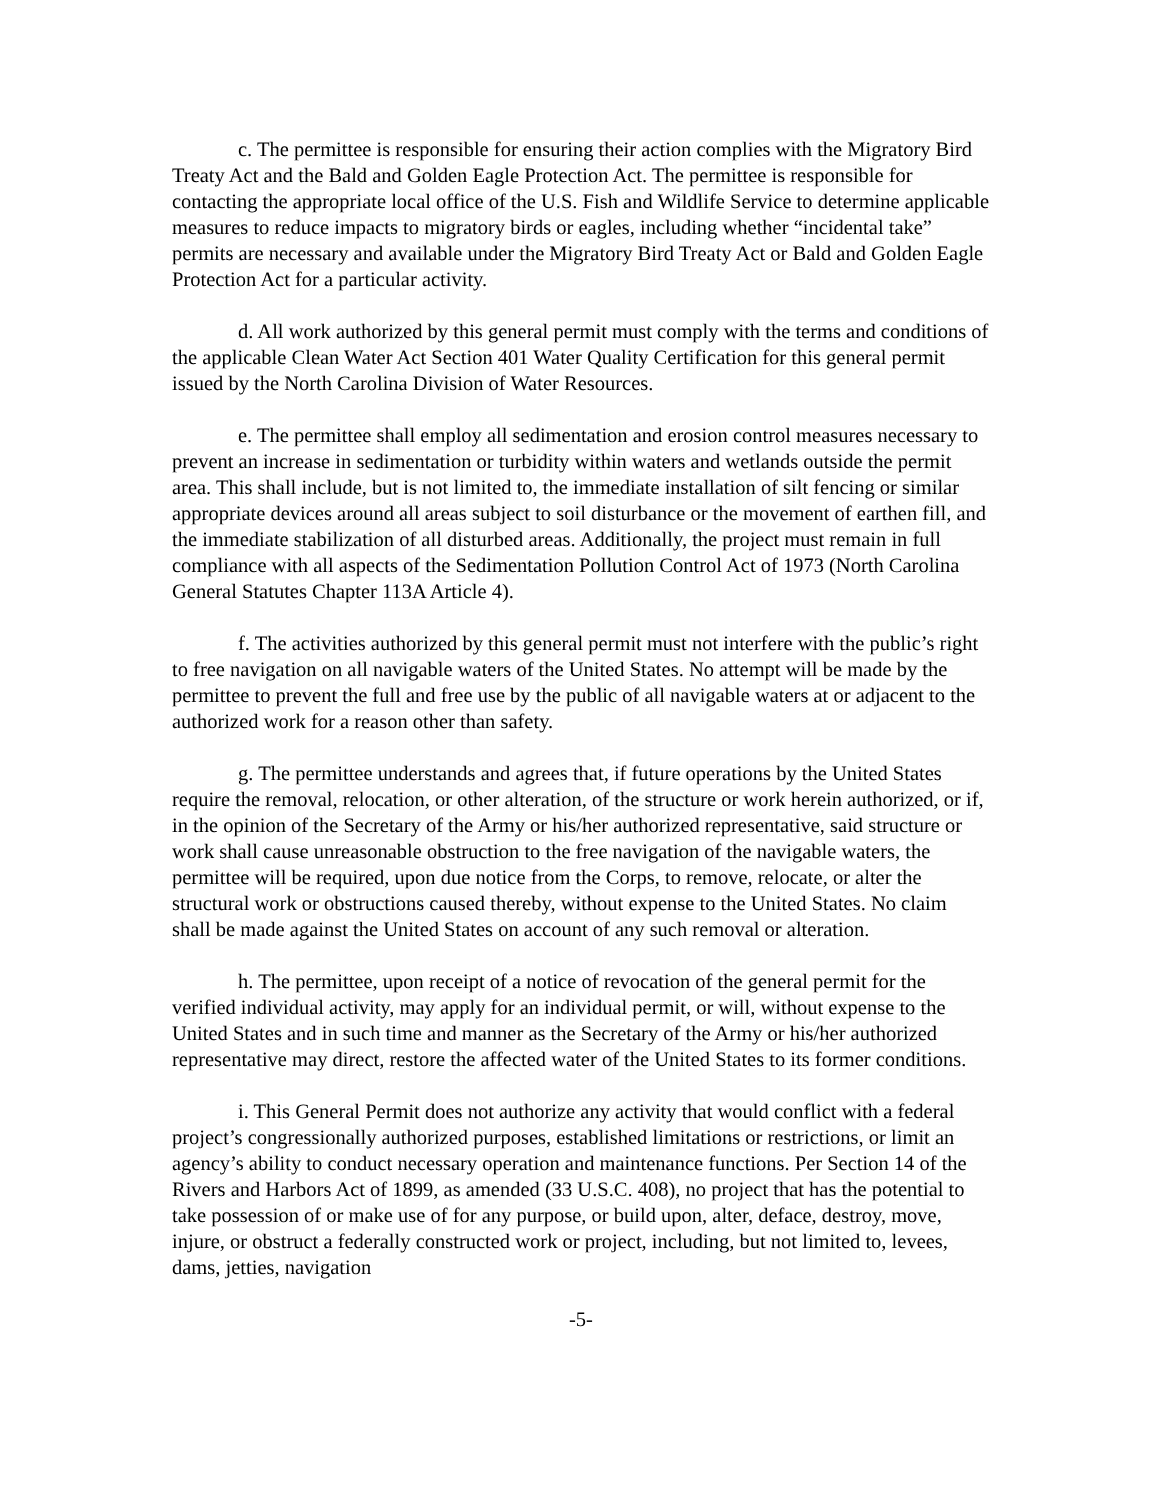c. The permittee is responsible for ensuring their action complies with the Migratory Bird Treaty Act and the Bald and Golden Eagle Protection Act. The permittee is responsible for contacting the appropriate local office of the U.S. Fish and Wildlife Service to determine applicable measures to reduce impacts to migratory birds or eagles, including whether “incidental take” permits are necessary and available under the Migratory Bird Treaty Act or Bald and Golden Eagle Protection Act for a particular activity.
d. All work authorized by this general permit must comply with the terms and conditions of the applicable Clean Water Act Section 401 Water Quality Certification for this general permit issued by the North Carolina Division of Water Resources.
e. The permittee shall employ all sedimentation and erosion control measures necessary to prevent an increase in sedimentation or turbidity within waters and wetlands outside the permit area. This shall include, but is not limited to, the immediate installation of silt fencing or similar appropriate devices around all areas subject to soil disturbance or the movement of earthen fill, and the immediate stabilization of all disturbed areas. Additionally, the project must remain in full compliance with all aspects of the Sedimentation Pollution Control Act of 1973 (North Carolina General Statutes Chapter 113A Article 4).
f. The activities authorized by this general permit must not interfere with the public’s right to free navigation on all navigable waters of the United States. No attempt will be made by the permittee to prevent the full and free use by the public of all navigable waters at or adjacent to the authorized work for a reason other than safety.
g. The permittee understands and agrees that, if future operations by the United States require the removal, relocation, or other alteration, of the structure or work herein authorized, or if, in the opinion of the Secretary of the Army or his/her authorized representative, said structure or work shall cause unreasonable obstruction to the free navigation of the navigable waters, the permittee will be required, upon due notice from the Corps, to remove, relocate, or alter the structural work or obstructions caused thereby, without expense to the United States. No claim shall be made against the United States on account of any such removal or alteration.
h. The permittee, upon receipt of a notice of revocation of the general permit for the verified individual activity, may apply for an individual permit, or will, without expense to the United States and in such time and manner as the Secretary of the Army or his/her authorized representative may direct, restore the affected water of the United States to its former conditions.
i. This General Permit does not authorize any activity that would conflict with a federal project’s congressionally authorized purposes, established limitations or restrictions, or limit an agency’s ability to conduct necessary operation and maintenance functions. Per Section 14 of the Rivers and Harbors Act of 1899, as amended (33 U.S.C. 408), no project that has the potential to take possession of or make use of for any purpose, or build upon, alter, deface, destroy, move, injure, or obstruct a federally constructed work or project, including, but not limited to, levees, dams, jetties, navigation
-5-